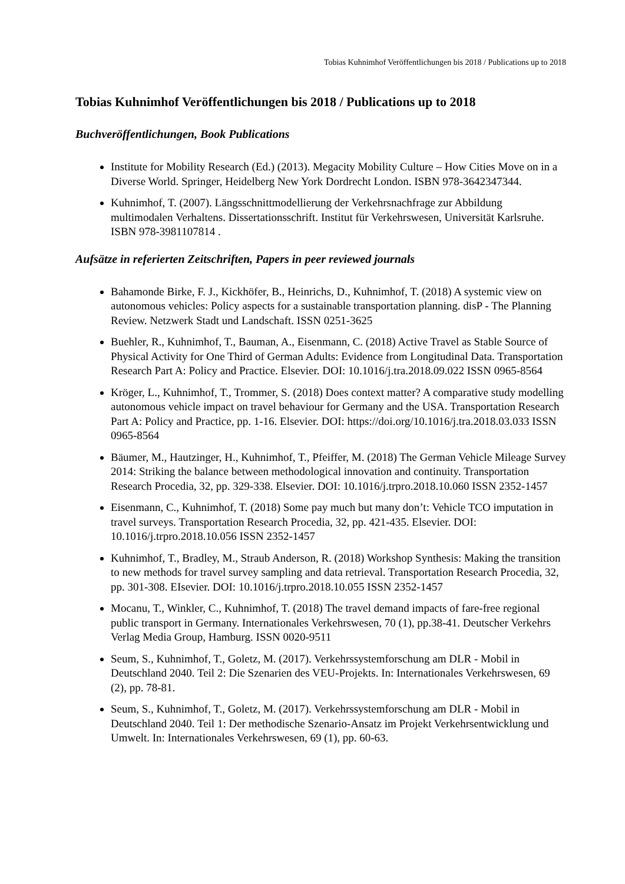Tobias Kuhnimhof Veröffentlichungen bis 2018 / Publications up to 2018
Tobias Kuhnimhof Veröffentlichungen bis 2018 / Publications up to 2018
Buchveröffentlichungen, Book Publications
Institute for Mobility Research (Ed.) (2013). Megacity Mobility Culture – How Cities Move on in a Diverse World. Springer, Heidelberg New York Dordrecht London. ISBN 978-3642347344.
Kuhnimhof, T. (2007). Längsschnittmodellierung der Verkehrsnachfrage zur Abbildung multimodalen Verhaltens. Dissertationsschrift. Institut für Verkehrswesen, Universität Karlsruhe. ISBN 978-3981107814 .
Aufsätze in referierten Zeitschriften, Papers in peer reviewed journals
Bahamonde Birke, F. J., Kickhöfer, B., Heinrichs, D., Kuhnimhof, T. (2018) A systemic view on autonomous vehicles: Policy aspects for a sustainable transportation planning. disP - The Planning Review. Netzwerk Stadt und Landschaft. ISSN 0251-3625
Buehler, R., Kuhnimhof, T., Bauman, A., Eisenmann, C. (2018) Active Travel as Stable Source of Physical Activity for One Third of German Adults: Evidence from Longitudinal Data. Transportation Research Part A: Policy and Practice. Elsevier. DOI: 10.1016/j.tra.2018.09.022 ISSN 0965-8564
Kröger, L., Kuhnimhof, T., Trommer, S. (2018) Does context matter? A comparative study modelling autonomous vehicle impact on travel behaviour for Germany and the USA. Transportation Research Part A: Policy and Practice, pp. 1-16. Elsevier. DOI: https://doi.org/10.1016/j.tra.2018.03.033 ISSN 0965-8564
Bäumer, M., Hautzinger, H., Kuhnimhof, T., Pfeiffer, M. (2018) The German Vehicle Mileage Survey 2014: Striking the balance between methodological innovation and continuity. Transportation Research Procedia, 32, pp. 329-338. Elsevier. DOI: 10.1016/j.trpro.2018.10.060 ISSN 2352-1457
Eisenmann, C., Kuhnimhof, T. (2018) Some pay much but many don’t: Vehicle TCO imputation in travel surveys. Transportation Research Procedia, 32, pp. 421-435. Elsevier. DOI: 10.1016/j.trpro.2018.10.056 ISSN 2352-1457
Kuhnimhof, T., Bradley, M., Straub Anderson, R. (2018) Workshop Synthesis: Making the transition to new methods for travel survey sampling and data retrieval. Transportation Research Procedia, 32, pp. 301-308. EIsevier. DOI: 10.1016/j.trpro.2018.10.055 ISSN 2352-1457
Mocanu, T., Winkler, C., Kuhnimhof, T. (2018) The travel demand impacts of fare-free regional public transport in Germany. Internationales Verkehrswesen, 70 (1), pp.38-41. Deutscher Verkehrs Verlag Media Group, Hamburg. ISSN 0020-9511
Seum, S., Kuhnimhof, T., Goletz, M. (2017). Verkehrssystemforschung am DLR - Mobil in Deutschland 2040. Teil 2: Die Szenarien des VEU-Projekts. In: Internationales Verkehrswesen, 69 (2), pp. 78-81.
Seum, S., Kuhnimhof, T., Goletz, M. (2017). Verkehrssystemforschung am DLR - Mobil in Deutschland 2040. Teil 1: Der methodische Szenario-Ansatz im Projekt Verkehrsentwicklung und Umwelt. In: Internationales Verkehrswesen, 69 (1), pp. 60-63.